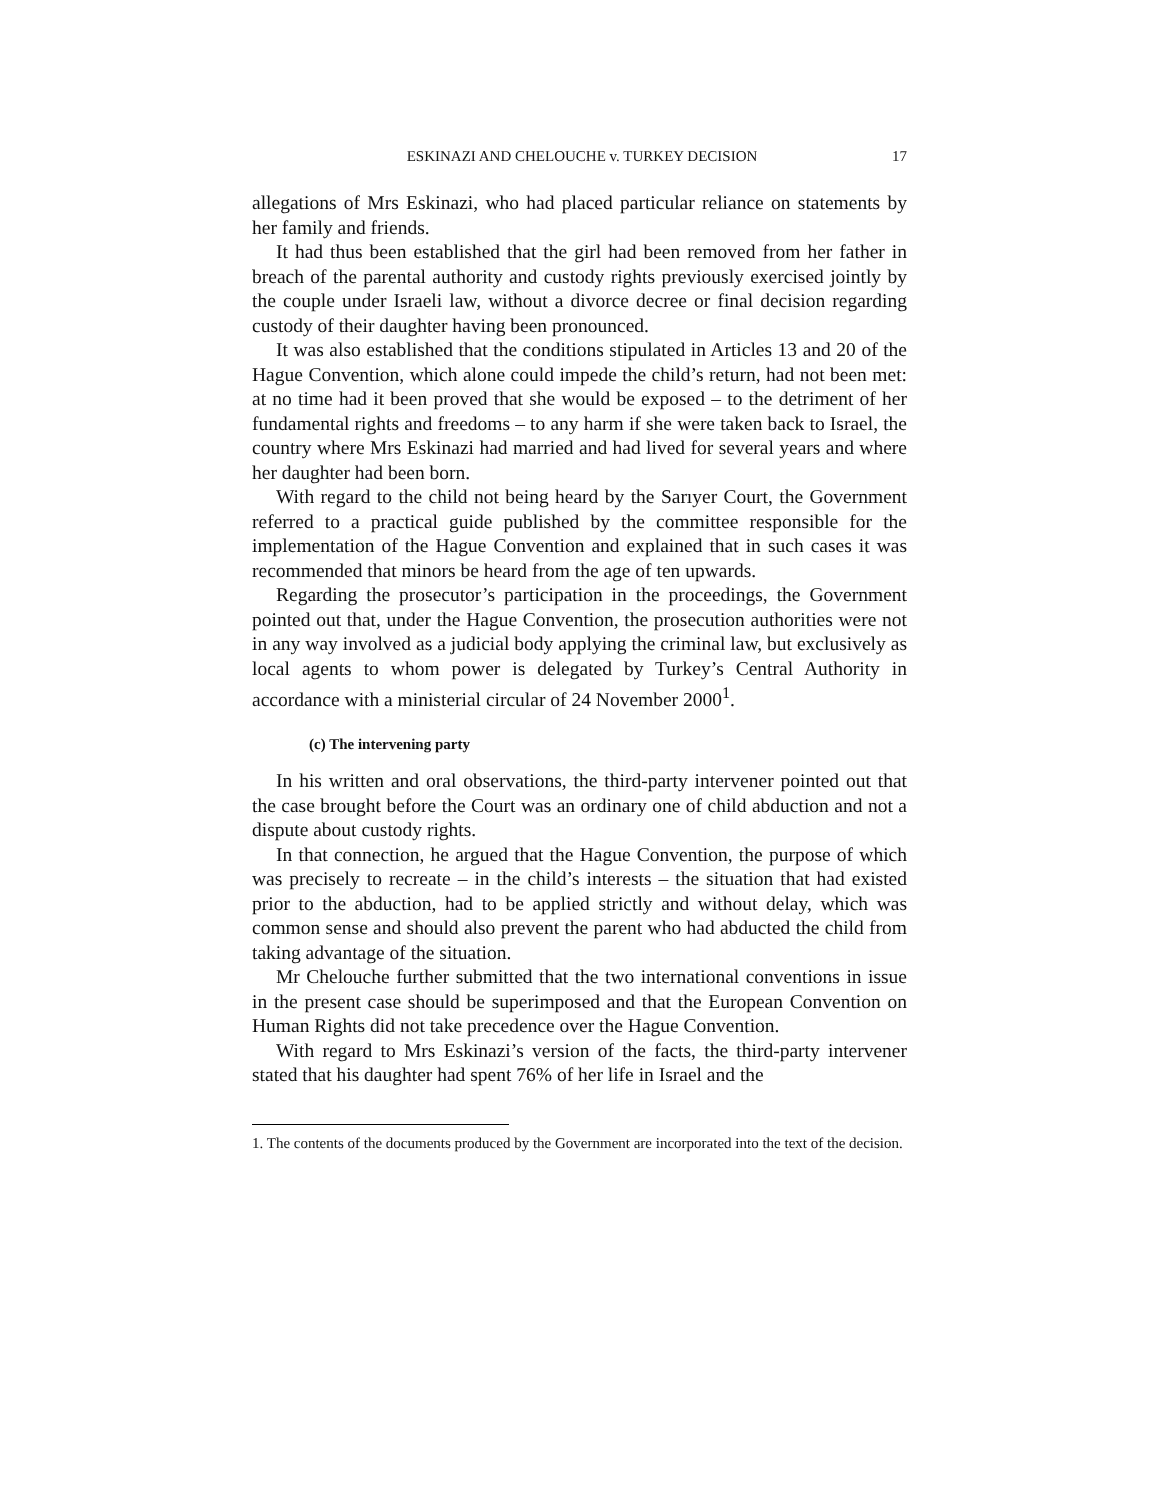ESKINAZI AND CHELOUCHE v. TURKEY DECISION 17
allegations of Mrs Eskinazi, who had placed particular reliance on statements by her family and friends.
It had thus been established that the girl had been removed from her father in breach of the parental authority and custody rights previously exercised jointly by the couple under Israeli law, without a divorce decree or final decision regarding custody of their daughter having been pronounced.
It was also established that the conditions stipulated in Articles 13 and 20 of the Hague Convention, which alone could impede the child’s return, had not been met: at no time had it been proved that she would be exposed – to the detriment of her fundamental rights and freedoms – to any harm if she were taken back to Israel, the country where Mrs Eskinazi had married and had lived for several years and where her daughter had been born.
With regard to the child not being heard by the Sarıyer Court, the Government referred to a practical guide published by the committee responsible for the implementation of the Hague Convention and explained that in such cases it was recommended that minors be heard from the age of ten upwards.
Regarding the prosecutor’s participation in the proceedings, the Government pointed out that, under the Hague Convention, the prosecution authorities were not in any way involved as a judicial body applying the criminal law, but exclusively as local agents to whom power is delegated by Turkey’s Central Authority in accordance with a ministerial circular of 24 November 2000<sup>1</sup>.
(c) The intervening party
In his written and oral observations, the third-party intervener pointed out that the case brought before the Court was an ordinary one of child abduction and not a dispute about custody rights.
In that connection, he argued that the Hague Convention, the purpose of which was precisely to recreate – in the child’s interests – the situation that had existed prior to the abduction, had to be applied strictly and without delay, which was common sense and should also prevent the parent who had abducted the child from taking advantage of the situation.
Mr Chelouche further submitted that the two international conventions in issue in the present case should be superimposed and that the European Convention on Human Rights did not take precedence over the Hague Convention.
With regard to Mrs Eskinazi’s version of the facts, the third-party intervener stated that his daughter had spent 76% of her life in Israel and the
1. The contents of the documents produced by the Government are incorporated into the text of the decision.